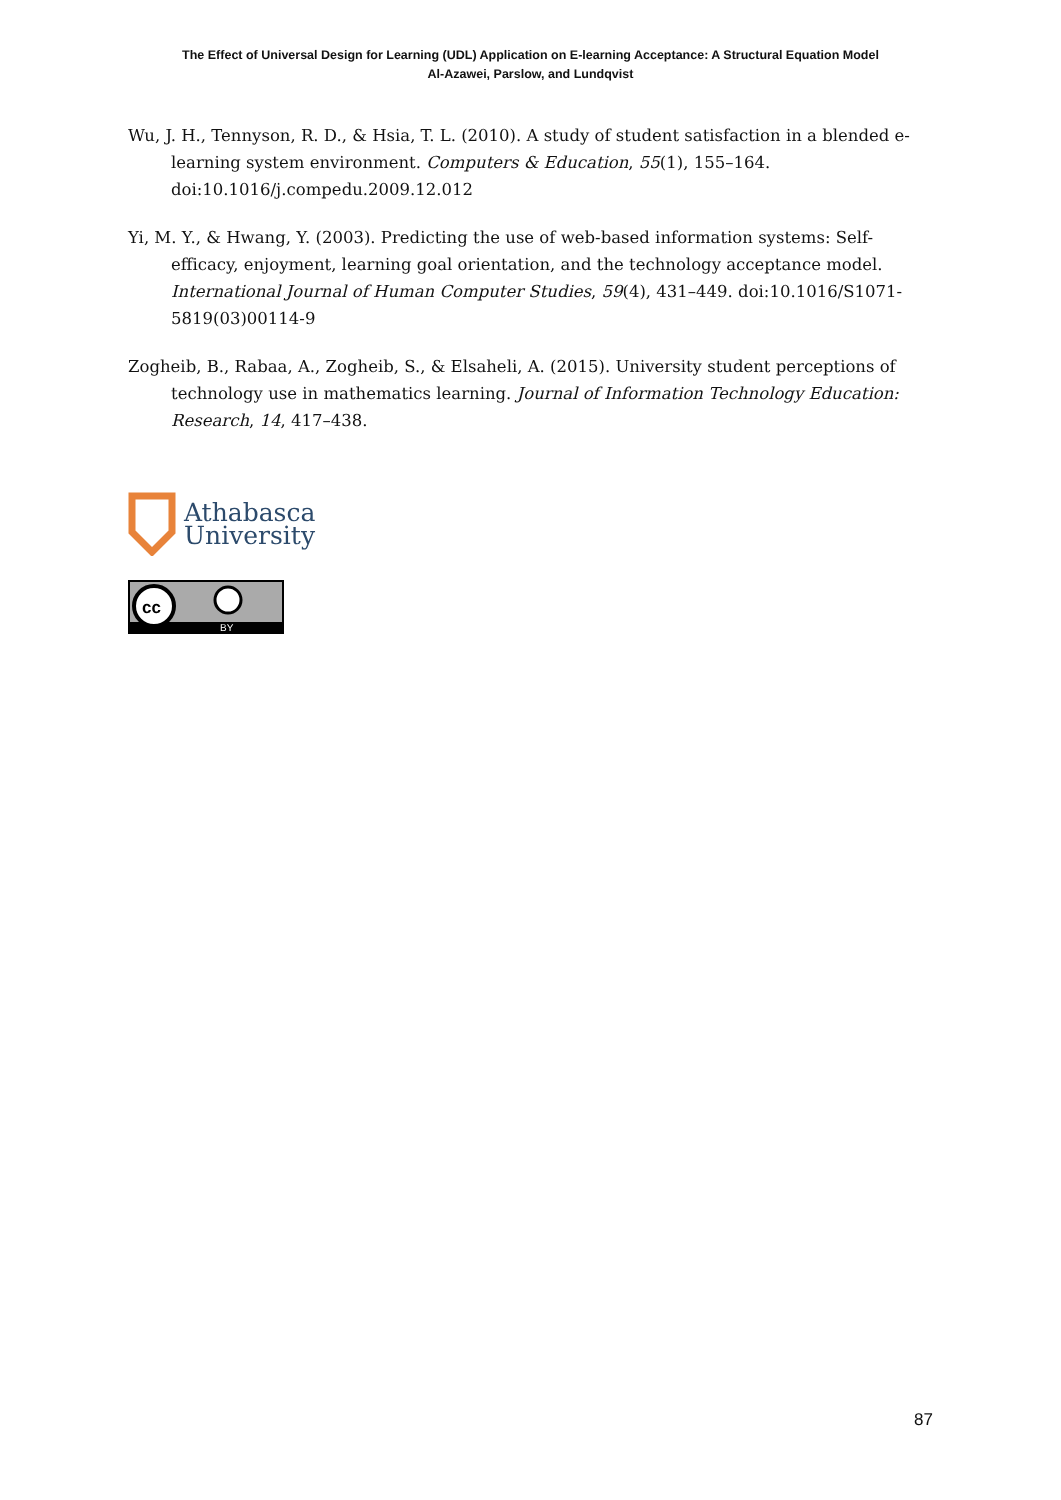The Effect of Universal Design for Learning (UDL) Application on E-learning Acceptance: A Structural Equation Model
Al-Azawei, Parslow, and Lundqvist
Wu, J. H., Tennyson, R. D., & Hsia, T. L. (2010). A study of student satisfaction in a blended e-learning system environment. Computers & Education, 55(1), 155–164. doi:10.1016/j.compedu.2009.12.012
Yi, M. Y., & Hwang, Y. (2003). Predicting the use of web-based information systems: Self-efficacy, enjoyment, learning goal orientation, and the technology acceptance model. International Journal of Human Computer Studies, 59(4), 431–449. doi:10.1016/S1071-5819(03)00114-9
Zogheib, B., Rabaa, A., Zogheib, S., & Elsaheli, A. (2015). University student perceptions of technology use in mathematics learning. Journal of Information Technology Education: Research, 14, 417–438.
Athabasca
University
cc
BY
87